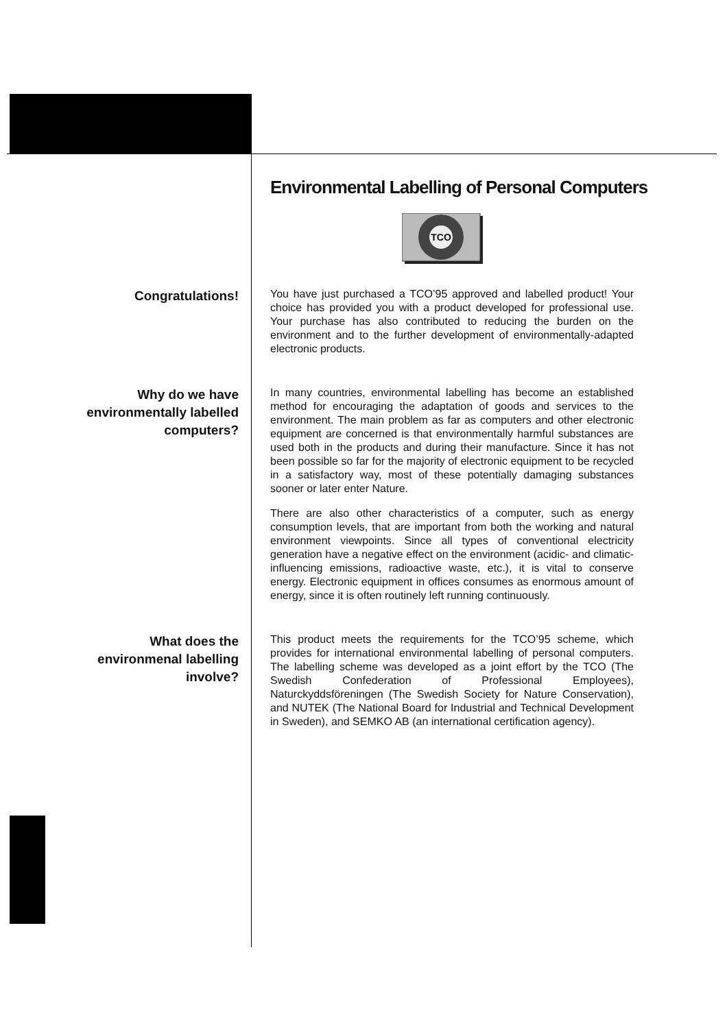Environmental Labelling of Personal Computers
TCO
Congratulations!
You have just purchased a TCO’95 approved and labelled product! Your choice has provided you with a product developed for professional use. Your purchase has also contributed to reducing the burden on the environment and to the further development of environmentally-adapted electronic products.
Why do we have
environmentally labelled
computers?
In many countries, environmental labelling has become an established method for encouraging the adaptation of goods and services to the environment. The main problem as far as computers and other electronic equipment are concerned is that environmentally harmful substances are used both in the products and during their manufacture. Since it has not been possible so far for the majority of electronic equipment to be recycled in a satisfactory way, most of these potentially damaging substances sooner or later enter Nature.
There are also other characteristics of a computer, such as energy consumption levels, that are important from both the working and natural environment viewpoints. Since all types of conventional electricity generation have a negative effect on the environment (acidic- and climatic-influencing emissions, radioactive waste, etc.), it is vital to conserve energy. Electronic equipment in offices consumes as enormous amount of energy, since it is often routinely left running continuously.
What does the
environmenal labelling
involve?
This product meets the requirements for the TCO’95 scheme, which provides for international environmental labelling of personal computers. The labelling scheme was developed as a joint effort by the TCO (The Swedish Confederation of Professional Employees), Naturckyddsföreningen (The Swedish Society for Nature Conservation), and NUTEK (The National Board for Industrial and Technical Development in Sweden), and SEMKO AB (an international certification agency).